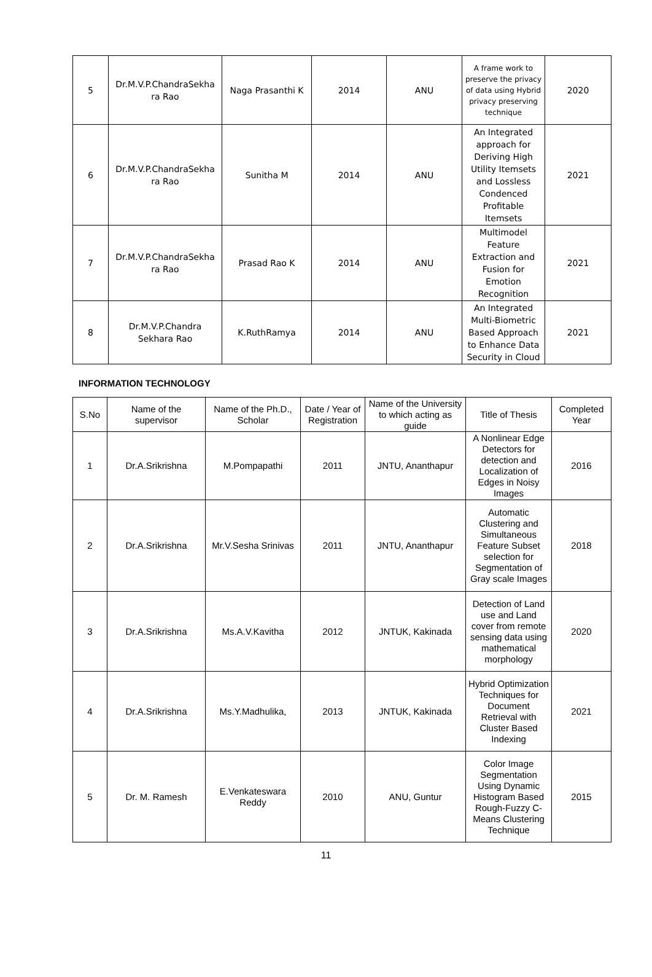| 5 | Dr.M.V.P.ChandraSekha ra Rao | Naga Prasanthi K | 2014 | ANU | A frame work to preserve the privacy of data using Hybrid privacy preserving technique | 2020 |
| 6 | Dr.M.V.P.ChandraSekha ra Rao | Sunitha M | 2014 | ANU | An Integrated approach for Deriving High Utility Itemsets and Lossless Condenced Profitable Itemsets | 2021 |
| 7 | Dr.M.V.P.ChandraSekha ra Rao | Prasad Rao K | 2014 | ANU | Multimodel Feature Extraction and Fusion for Emotion Recognition | 2021 |
| 8 | Dr.M.V.P.Chandra Sekhara Rao | K.RuthRamya | 2014 | ANU | An Integrated Multi-Biometric Based Approach to Enhance Data Security in Cloud | 2021 |
INFORMATION TECHNOLOGY
| S.No | Name of the supervisor | Name of the Ph.D., Scholar | Date / Year of Registration | Name of the University to which acting as guide | Title of Thesis | Completed Year |
| --- | --- | --- | --- | --- | --- | --- |
| 1 | Dr.A.Srikrishna | M.Pompapathi | 2011 | JNTU, Ananthapur | A Nonlinear Edge Detectors for detection and Localization of Edges in Noisy Images | 2016 |
| 2 | Dr.A.Srikrishna | Mr.V.Sesha Srinivas | 2011 | JNTU, Ananthapur | Automatic Clustering and Simultaneous Feature Subset selection for Segmentation of Gray scale Images | 2018 |
| 3 | Dr.A.Srikrishna | Ms.A.V.Kavitha | 2012 | JNTUK, Kakinada | Detection of Land use and Land cover from remote sensing data using mathematical morphology | 2020 |
| 4 | Dr.A.Srikrishna | Ms.Y.Madhulika, | 2013 | JNTUK, Kakinada | Hybrid Optimization Techniques for Document Retrieval with Cluster Based Indexing | 2021 |
| 5 | Dr. M. Ramesh | E.Venkateswara Reddy | 2010 | ANU, Guntur | Color Image Segmentation Using Dynamic Histogram Based Rough-Fuzzy C-Means Clustering Technique | 2015 |
11